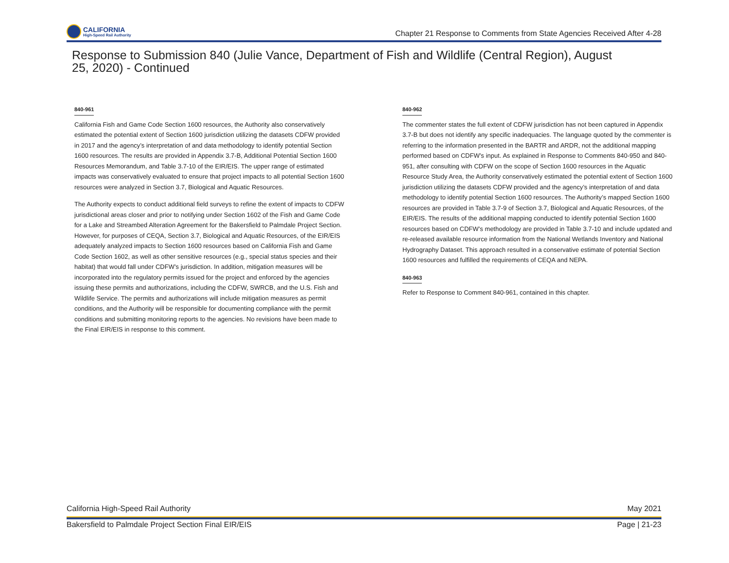CALIFORNIA
High-Speed Rail Authority
Chapter 21 Response to Comments from State Agencies Received After 4-28
Response to Submission 840 (Julie Vance, Department of Fish and Wildlife (Central Region), August 25, 2020) - Continued
840-961
California Fish and Game Code Section 1600 resources, the Authority also conservatively estimated the potential extent of Section 1600 jurisdiction utilizing the datasets CDFW provided in 2017 and the agency’s interpretation of and data methodology to identify potential Section 1600 resources. The results are provided in Appendix 3.7-B, Additional Potential Section 1600 Resources Memorandum, and Table 3.7-10 of the EIR/EIS. The upper range of estimated impacts was conservatively evaluated to ensure that project impacts to all potential Section 1600 resources were analyzed in Section 3.7, Biological and Aquatic Resources.
The Authority expects to conduct additional field surveys to refine the extent of impacts to CDFW jurisdictional areas closer and prior to notifying under Section 1602 of the Fish and Game Code for a Lake and Streambed Alteration Agreement for the Bakersfield to Palmdale Project Section. However, for purposes of CEQA, Section 3.7, Biological and Aquatic Resources, of the EIR/EIS adequately analyzed impacts to Section 1600 resources based on California Fish and Game Code Section 1602, as well as other sensitive resources (e.g., special status species and their habitat) that would fall under CDFW’s jurisdiction. In addition, mitigation measures will be incorporated into the regulatory permits issued for the project and enforced by the agencies issuing these permits and authorizations, including the CDFW, SWRCB, and the U.S. Fish and Wildlife Service. The permits and authorizations will include mitigation measures as permit conditions, and the Authority will be responsible for documenting compliance with the permit conditions and submitting monitoring reports to the agencies. No revisions have been made to the Final EIR/EIS in response to this comment.
840-962
The commenter states the full extent of CDFW jurisdiction has not been captured in Appendix 3.7-B but does not identify any specific inadequacies. The language quoted by the commenter is referring to the information presented in the BARTR and ARDR, not the additional mapping performed based on CDFW’s input. As explained in Response to Comments 840-950 and 840-951, after consulting with CDFW on the scope of Section 1600 resources in the Aquatic Resource Study Area, the Authority conservatively estimated the potential extent of Section 1600 jurisdiction utilizing the datasets CDFW provided and the agency’s interpretation of and data methodology to identify potential Section 1600 resources. The Authority’s mapped Section 1600 resources are provided in Table 3.7-9 of Section 3.7, Biological and Aquatic Resources, of the EIR/EIS. The results of the additional mapping conducted to identify potential Section 1600 resources based on CDFW’s methodology are provided in Table 3.7-10 and include updated and re-released available resource information from the National Wetlands Inventory and National Hydrography Dataset. This approach resulted in a conservative estimate of potential Section 1600 resources and fulfilled the requirements of CEQA and NEPA.
840-963
Refer to Response to Comment 840-961, contained in this chapter.
California High-Speed Rail Authority May 2021
Bakersfield to Palmdale Project Section Final EIR/EIS Page | 21-23